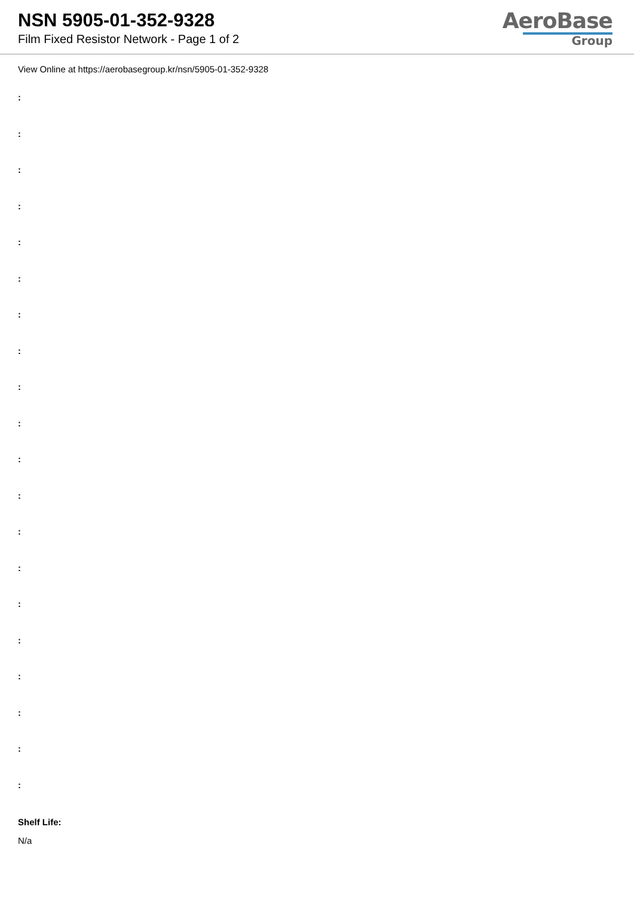NSN 5905-01-352-9328
Film Fixed Resistor Network - Page 1 of 2
AeroBase
Group
View Online at https://aerobasegroup.kr/nsn/5905-01-352-9328
:
:
:
:
:
:
:
:
:
:
:
:
:
:
:
:
:
:
:
:
Shelf Life:
N/a